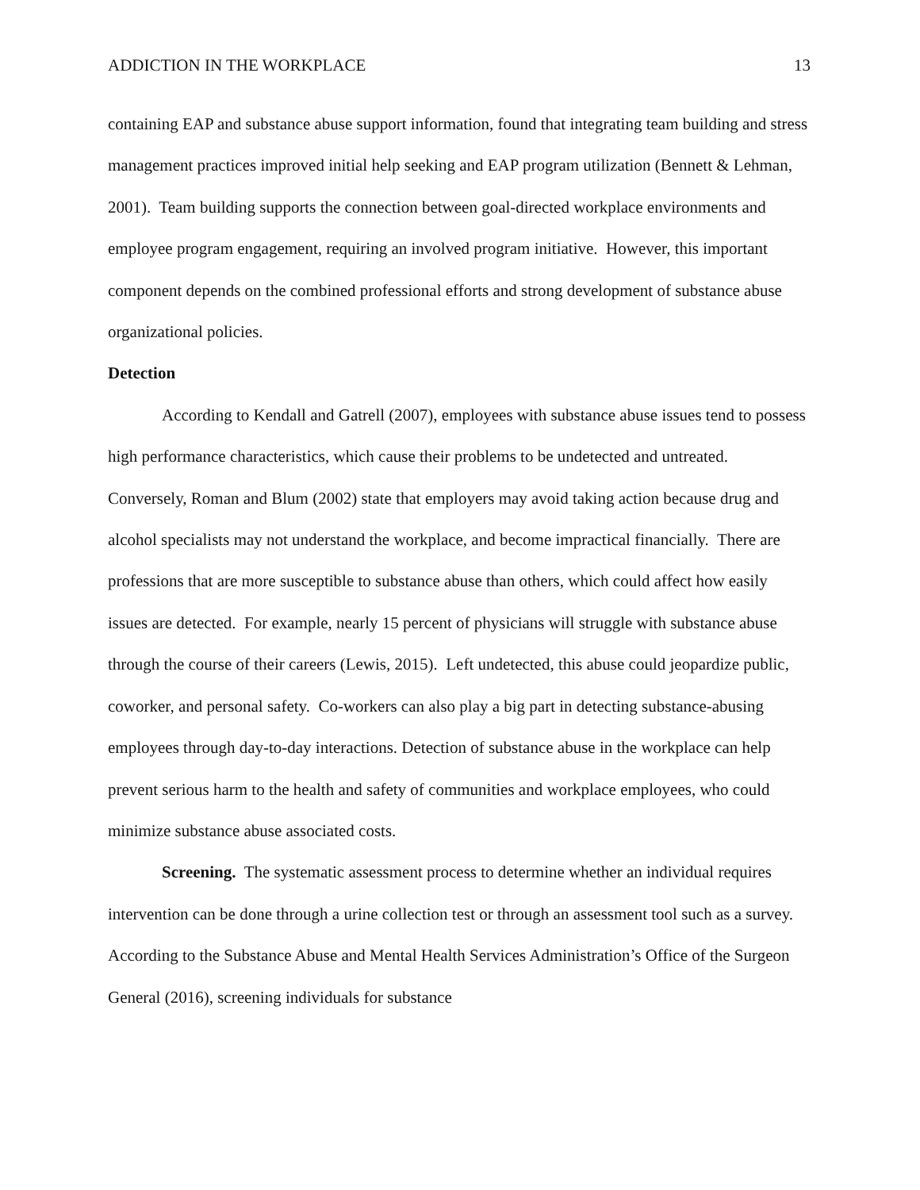ADDICTION IN THE WORKPLACE 13
containing EAP and substance abuse support information, found that integrating team building and stress management practices improved initial help seeking and EAP program utilization (Bennett & Lehman, 2001). Team building supports the connection between goal-directed workplace environments and employee program engagement, requiring an involved program initiative. However, this important component depends on the combined professional efforts and strong development of substance abuse organizational policies.
Detection
According to Kendall and Gatrell (2007), employees with substance abuse issues tend to possess high performance characteristics, which cause their problems to be undetected and untreated. Conversely, Roman and Blum (2002) state that employers may avoid taking action because drug and alcohol specialists may not understand the workplace, and become impractical financially. There are professions that are more susceptible to substance abuse than others, which could affect how easily issues are detected. For example, nearly 15 percent of physicians will struggle with substance abuse through the course of their careers (Lewis, 2015). Left undetected, this abuse could jeopardize public, coworker, and personal safety. Co-workers can also play a big part in detecting substance-abusing employees through day-to-day interactions. Detection of substance abuse in the workplace can help prevent serious harm to the health and safety of communities and workplace employees, who could minimize substance abuse associated costs.
Screening. The systematic assessment process to determine whether an individual requires intervention can be done through a urine collection test or through an assessment tool such as a survey. According to the Substance Abuse and Mental Health Services Administration’s Office of the Surgeon General (2016), screening individuals for substance